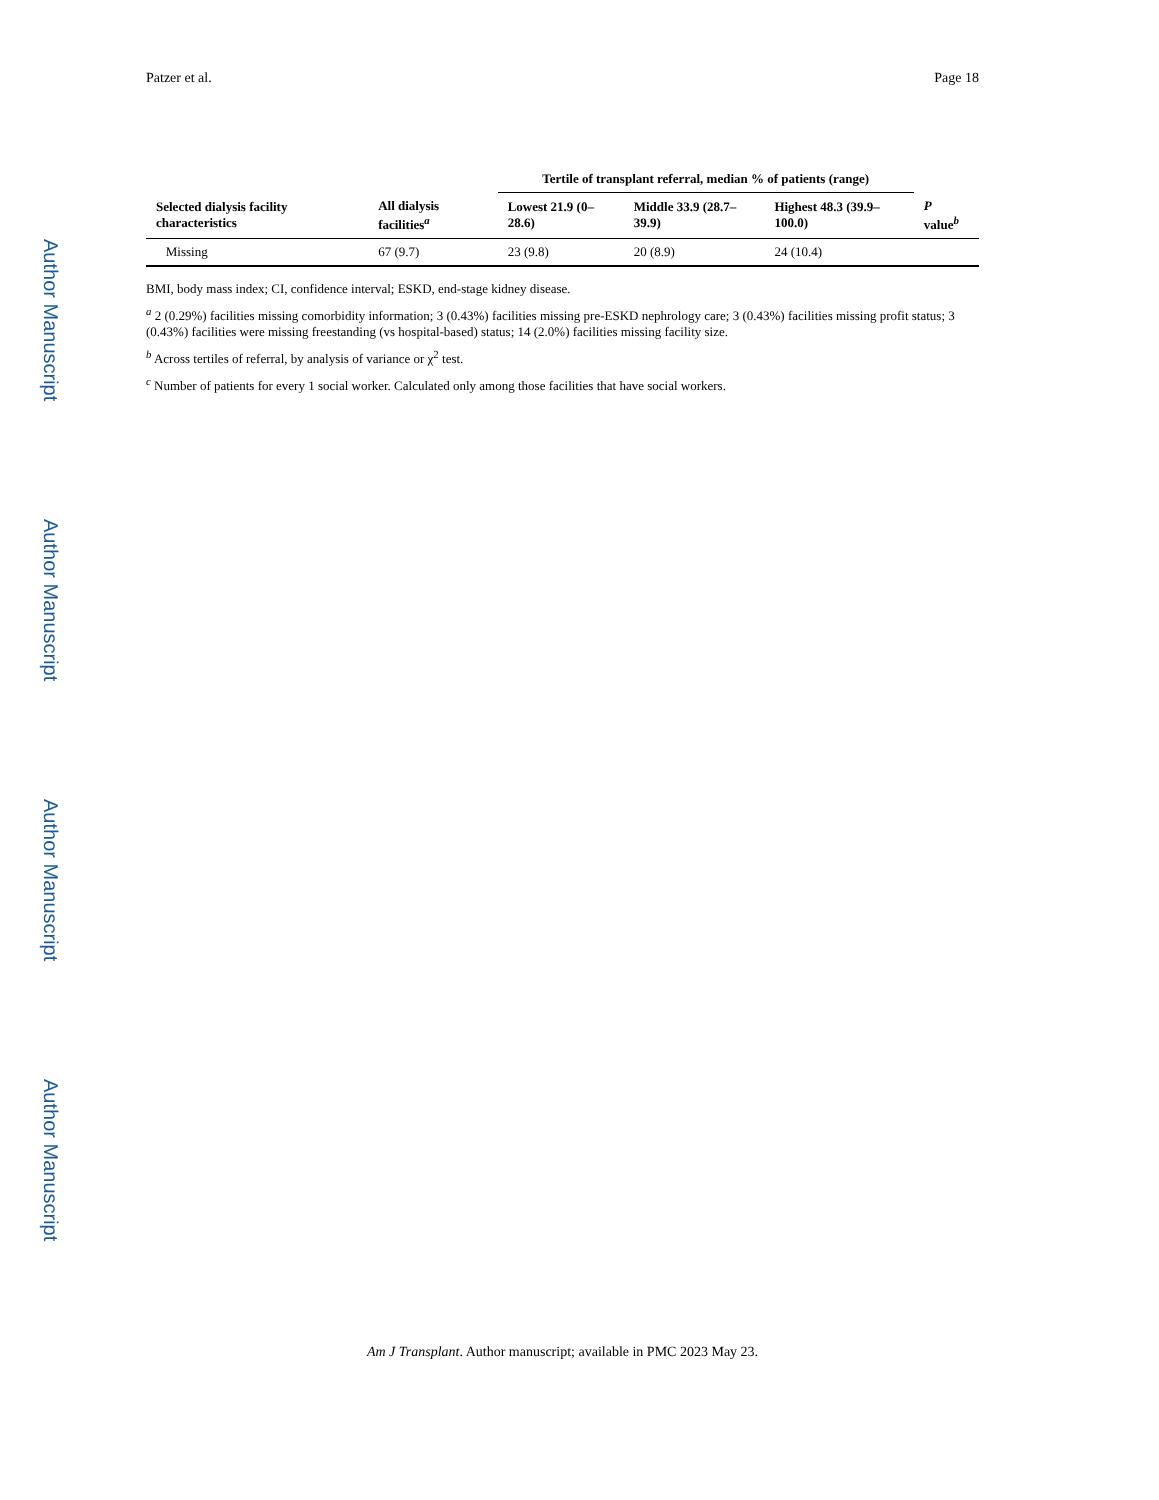Author Manuscript
Author Manuscript
Author Manuscript
Author Manuscript
Patzer et al. Page 18
| | | Tertile of transplant referral, median % of patients (range) | | | |
| --- | --- | --- | --- | --- | --- |
| Selected dialysis facility characteristics | All dialysis facilities<sup>a</sup> | Lowest 21.9 (0–28.6) | Middle 33.9 (28.7–39.9) | Highest 48.3 (39.9–100.0) | P value<sup>b</sup> |
| Missing | 67 (9.7) | 23 (9.8) | 20 (8.9) | 24 (10.4) | |
BMI, body mass index; CI, confidence interval; ESKD, end-stage kidney disease.
<sup>a</sup> 2 (0.29%) facilities missing comorbidity information; 3 (0.43%) facilities missing pre-ESKD nephrology care; 3 (0.43%) facilities missing profit status; 3 (0.43%) facilities were missing freestanding (vs hospital-based) status; 14 (2.0%) facilities missing facility size.
<sup>b</sup> Across tertiles of referral, by analysis of variance or χ<sup>2</sup> test.
<sup>c</sup> Number of patients for every 1 social worker. Calculated only among those facilities that have social workers.
Am J Transplant. Author manuscript; available in PMC 2023 May 23.